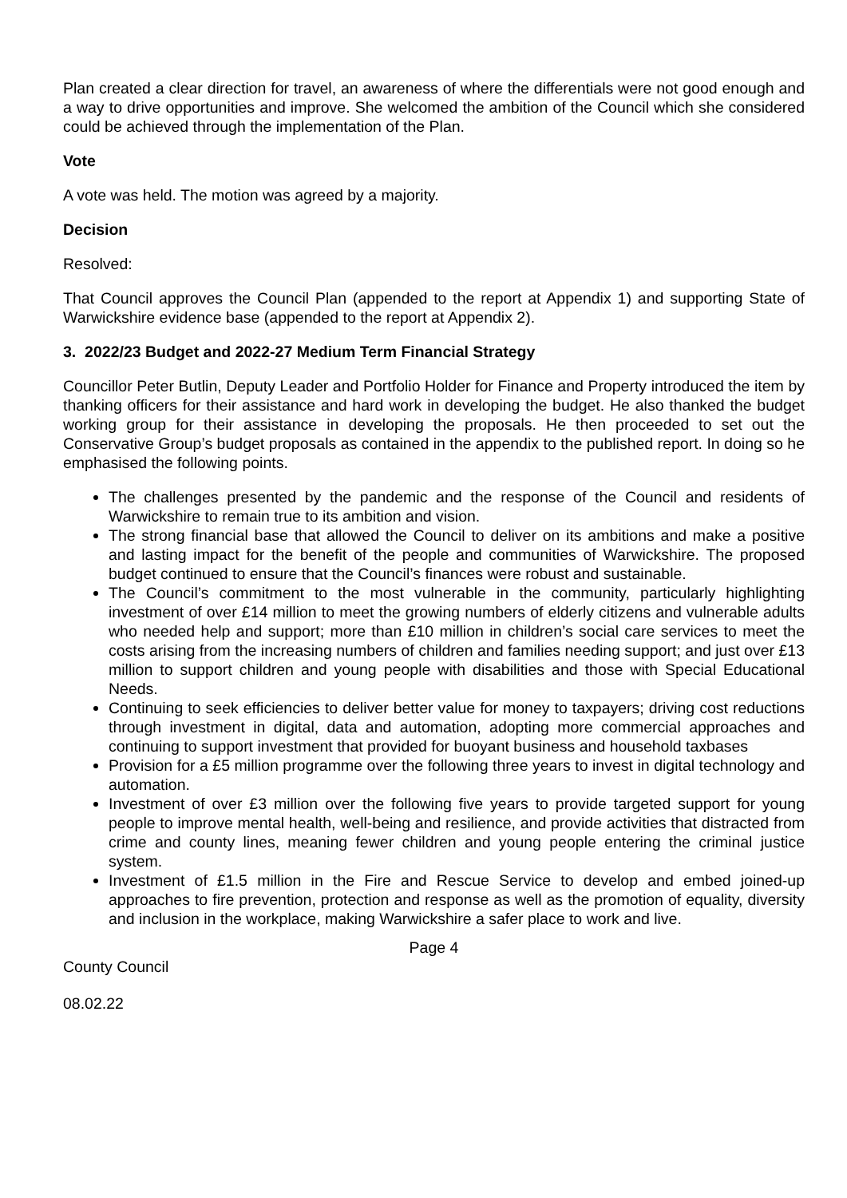Plan created a clear direction for travel, an awareness of where the differentials were not good enough and a way to drive opportunities and improve. She welcomed the ambition of the Council which she considered could be achieved through the implementation of the Plan.
Vote
A vote was held. The motion was agreed by a majority.
Decision
Resolved:
That Council approves the Council Plan (appended to the report at Appendix 1) and supporting State of Warwickshire evidence base (appended to the report at Appendix 2).
3. 2022/23 Budget and 2022-27 Medium Term Financial Strategy
Councillor Peter Butlin, Deputy Leader and Portfolio Holder for Finance and Property introduced the item by thanking officers for their assistance and hard work in developing the budget. He also thanked the budget working group for their assistance in developing the proposals. He then proceeded to set out the Conservative Group’s budget proposals as contained in the appendix to the published report. In doing so he emphasised the following points.
The challenges presented by the pandemic and the response of the Council and residents of Warwickshire to remain true to its ambition and vision.
The strong financial base that allowed the Council to deliver on its ambitions and make a positive and lasting impact for the benefit of the people and communities of Warwickshire. The proposed budget continued to ensure that the Council’s finances were robust and sustainable.
The Council’s commitment to the most vulnerable in the community, particularly highlighting investment of over £14 million to meet the growing numbers of elderly citizens and vulnerable adults who needed help and support; more than £10 million in children’s social care services to meet the costs arising from the increasing numbers of children and families needing support; and just over £13 million to support children and young people with disabilities and those with Special Educational Needs.
Continuing to seek efficiencies to deliver better value for money to taxpayers; driving cost reductions through investment in digital, data and automation, adopting more commercial approaches and continuing to support investment that provided for buoyant business and household taxbases
Provision for a £5 million programme over the following three years to invest in digital technology and automation.
Investment of over £3 million over the following five years to provide targeted support for young people to improve mental health, well-being and resilience, and provide activities that distracted from crime and county lines, meaning fewer children and young people entering the criminal justice system.
Investment of £1.5 million in the Fire and Rescue Service to develop and embed joined-up approaches to fire prevention, protection and response as well as the promotion of equality, diversity and inclusion in the workplace, making Warwickshire a safer place to work and live.
Page 4
County Council
08.02.22